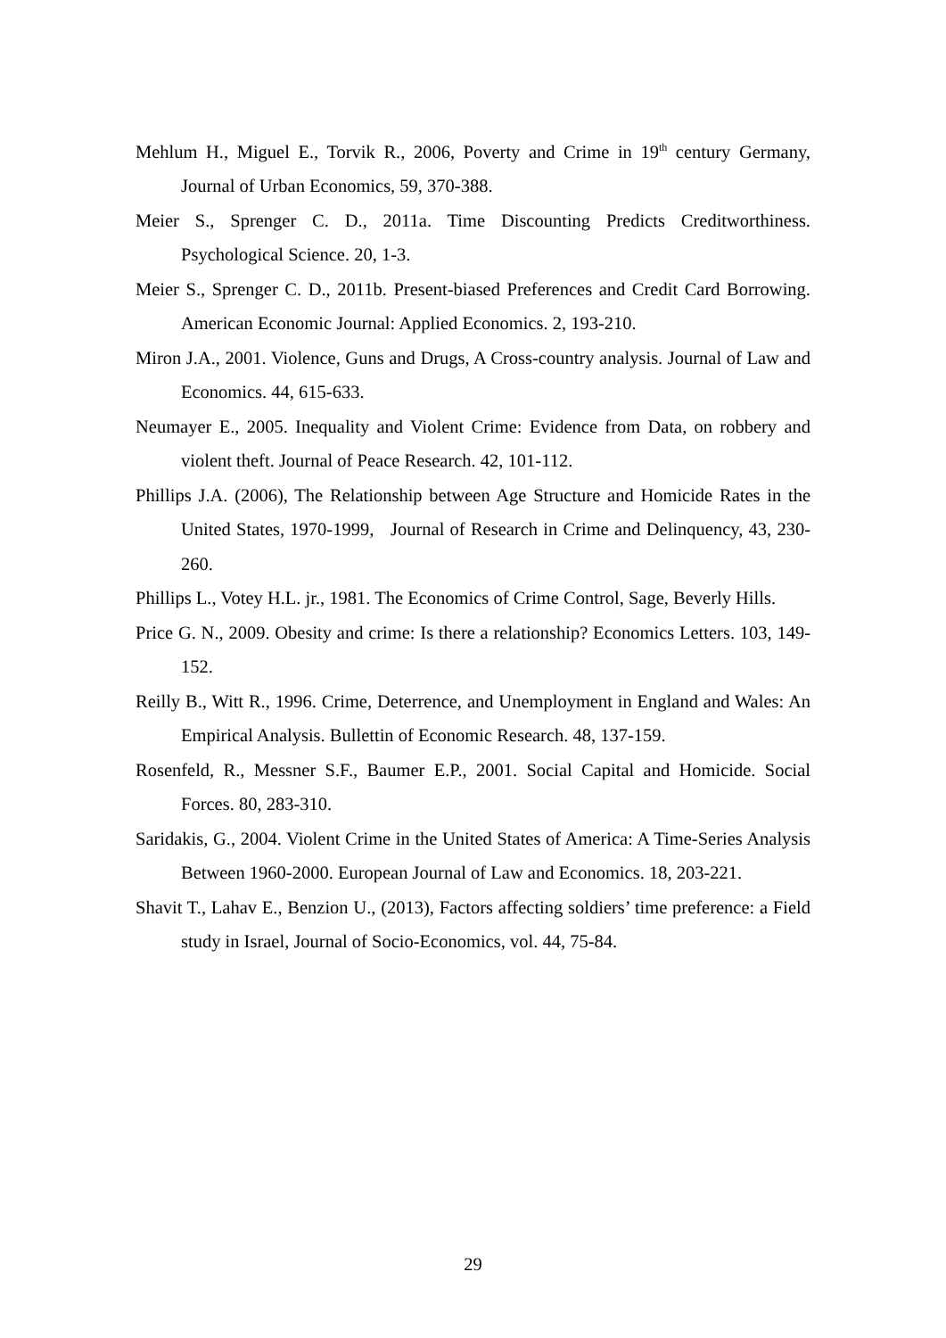Mehlum H., Miguel E., Torvik R., 2006, Poverty and Crime in 19<sup>th</sup> century Germany, Journal of Urban Economics, 59, 370-388.
Meier S., Sprenger C. D., 2011a. Time Discounting Predicts Creditworthiness. Psychological Science. 20, 1-3.
Meier S., Sprenger C. D., 2011b. Present-biased Preferences and Credit Card Borrowing. American Economic Journal: Applied Economics. 2, 193-210.
Miron J.A., 2001. Violence, Guns and Drugs, A Cross-country analysis. Journal of Law and Economics. 44, 615-633.
Neumayer E., 2005. Inequality and Violent Crime: Evidence from Data, on robbery and violent theft. Journal of Peace Research. 42, 101-112.
Phillips J.A. (2006), The Relationship between Age Structure and Homicide Rates in the United States, 1970-1999, Journal of Research in Crime and Delinquency, 43, 230-260.
Phillips L., Votey H.L. jr., 1981. The Economics of Crime Control, Sage, Beverly Hills.
Price G. N., 2009. Obesity and crime: Is there a relationship? Economics Letters. 103, 149-152.
Reilly B., Witt R., 1996. Crime, Deterrence, and Unemployment in England and Wales: An Empirical Analysis. Bullettin of Economic Research. 48, 137-159.
Rosenfeld, R., Messner S.F., Baumer E.P., 2001. Social Capital and Homicide. Social Forces. 80, 283-310.
Saridakis, G., 2004. Violent Crime in the United States of America: A Time-Series Analysis Between 1960-2000. European Journal of Law and Economics. 18, 203-221.
Shavit T., Lahav E., Benzion U., (2013), Factors affecting soldiers’ time preference: a Field study in Israel, Journal of Socio-Economics, vol. 44, 75-84.
29